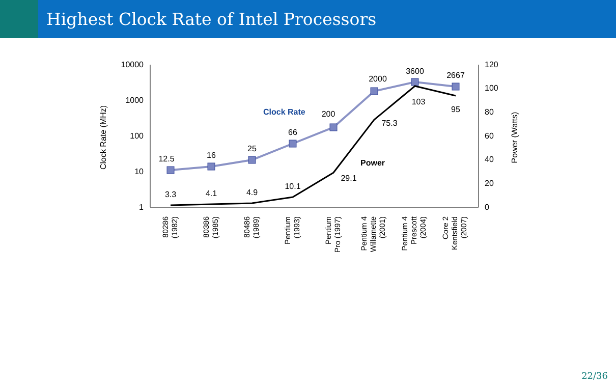Highest Clock Rate of Intel Processors
10000
1000
100
10
1
120
100
80
60
40
20
0
Clock Rate (MHz)
Power (Watts)
12.5
16
25
66
200
2000
3600
2667
3.3
4.1
4.9
10.1
29.1
75.3
103
95
Clock Rate
Power
80286
(1982)
80386
(1985)
80486
(1989)
Pentium
(1993)
Pentium
Pro (1997)
Pentium 4
Willamette
(2001)
Pentium 4
Prescott
(2004)
Core 2
Kentsfield
(2007)
22/36